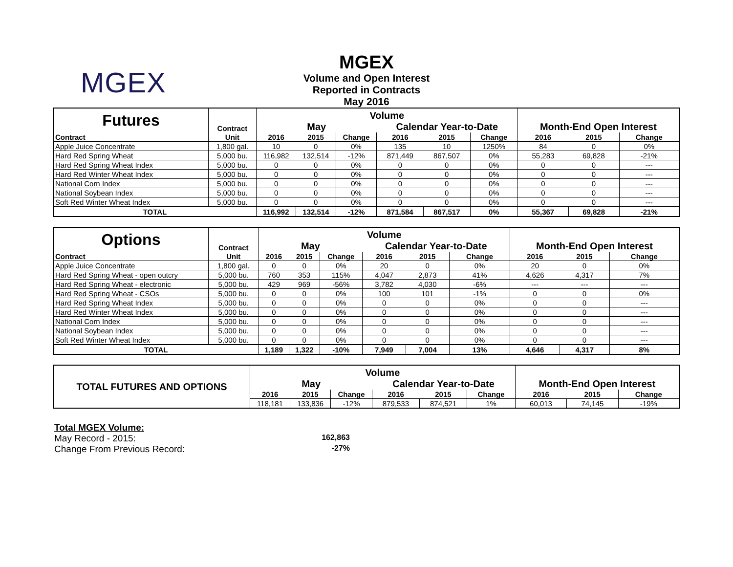MGEX
MGEX
Volume and Open Interest
Reported in Contracts
May 2016
| Futures | Contract | Volume | | | | | | | | |
| | | May | | | Calendar Year-to-Date | | | Month-End Open Interest | | |
| Contract | Unit | 2016 | 2015 | Change | 2016 | 2015 | Change | 2016 | 2015 | Change |
| Apple Juice Concentrate | 1,800 gal. | 10 | 0 | 0% | 135 | 10 | 1250% | 84 | 0 | 0% |
| Hard Red Spring Wheat | 5,000 bu. | 116,982 | 132,514 | -12% | 871,449 | 867,507 | 0% | 55,283 | 69,828 | -21% |
| Hard Red Spring Wheat Index | 5,000 bu. | 0 | 0 | 0% | 0 | 0 | 0% | 0 | 0 | --- |
| Hard Red Winter Wheat Index | 5,000 bu. | 0 | 0 | 0% | 0 | 0 | 0% | 0 | 0 | --- |
| National Corn Index | 5,000 bu. | 0 | 0 | 0% | 0 | 0 | 0% | 0 | 0 | --- |
| National Soybean Index | 5,000 bu. | 0 | 0 | 0% | 0 | 0 | 0% | 0 | 0 | --- |
| Soft Red Winter Wheat Index | 5,000 bu. | 0 | 0 | 0% | 0 | 0 | 0% | 0 | 0 | --- |
| TOTAL | | 116,992 | 132,514 | -12% | 871,584 | 867,517 | 0% | 55,367 | 69,828 | -21% |
| Options | Contract | Volume | | | | | | | | |
| | | May | | | Calendar Year-to-Date | | | Month-End Open Interest | | |
| Contract | Unit | 2016 | 2015 | Change | 2016 | 2015 | Change | 2016 | 2015 | Change |
| Apple Juice Concentrate | 1,800 gal. | 0 | 0 | 0% | 20 | 0 | 0% | 20 | 0 | 0% |
| Hard Red Spring Wheat - open outcry | 5,000 bu. | 760 | 353 | 115% | 4,047 | 2,873 | 41% | 4,626 | 4,317 | 7% |
| Hard Red Spring Wheat - electronic | 5,000 bu. | 429 | 969 | -56% | 3,782 | 4,030 | -6% | --- | --- | --- |
| Hard Red Spring Wheat - CSOs | 5,000 bu. | 0 | 0 | 0% | 100 | 101 | -1% | 0 | 0 | 0% |
| Hard Red Spring Wheat Index | 5,000 bu. | 0 | 0 | 0% | 0 | 0 | 0% | 0 | 0 | --- |
| Hard Red Winter Wheat Index | 5,000 bu. | 0 | 0 | 0% | 0 | 0 | 0% | 0 | 0 | --- |
| National Corn Index | 5,000 bu. | 0 | 0 | 0% | 0 | 0 | 0% | 0 | 0 | --- |
| National Soybean Index | 5,000 bu. | 0 | 0 | 0% | 0 | 0 | 0% | 0 | 0 | --- |
| Soft Red Winter Wheat Index | 5,000 bu. | 0 | 0 | 0% | 0 | 0 | 0% | 0 | 0 | --- |
| TOTAL | | 1,189 | 1,322 | -10% | 7,949 | 7,004 | 13% | 4,646 | 4,317 | 8% |
| TOTAL FUTURES AND OPTIONS | Volume | | | | | | | | |
| | May | | | Calendar Year-to-Date | | | Month-End Open Interest | | |
| | 2016 | 2015 | Change | 2016 | 2015 | Change | 2016 | 2015 | Change |
| | 118,181 | 133,836 | -12% | 879,533 | 874,521 | 1% | 60,013 | 74,145 | -19% |
Total MGEX Volume:
May Record - 2015: 162,863
Change From Previous Record: -27%